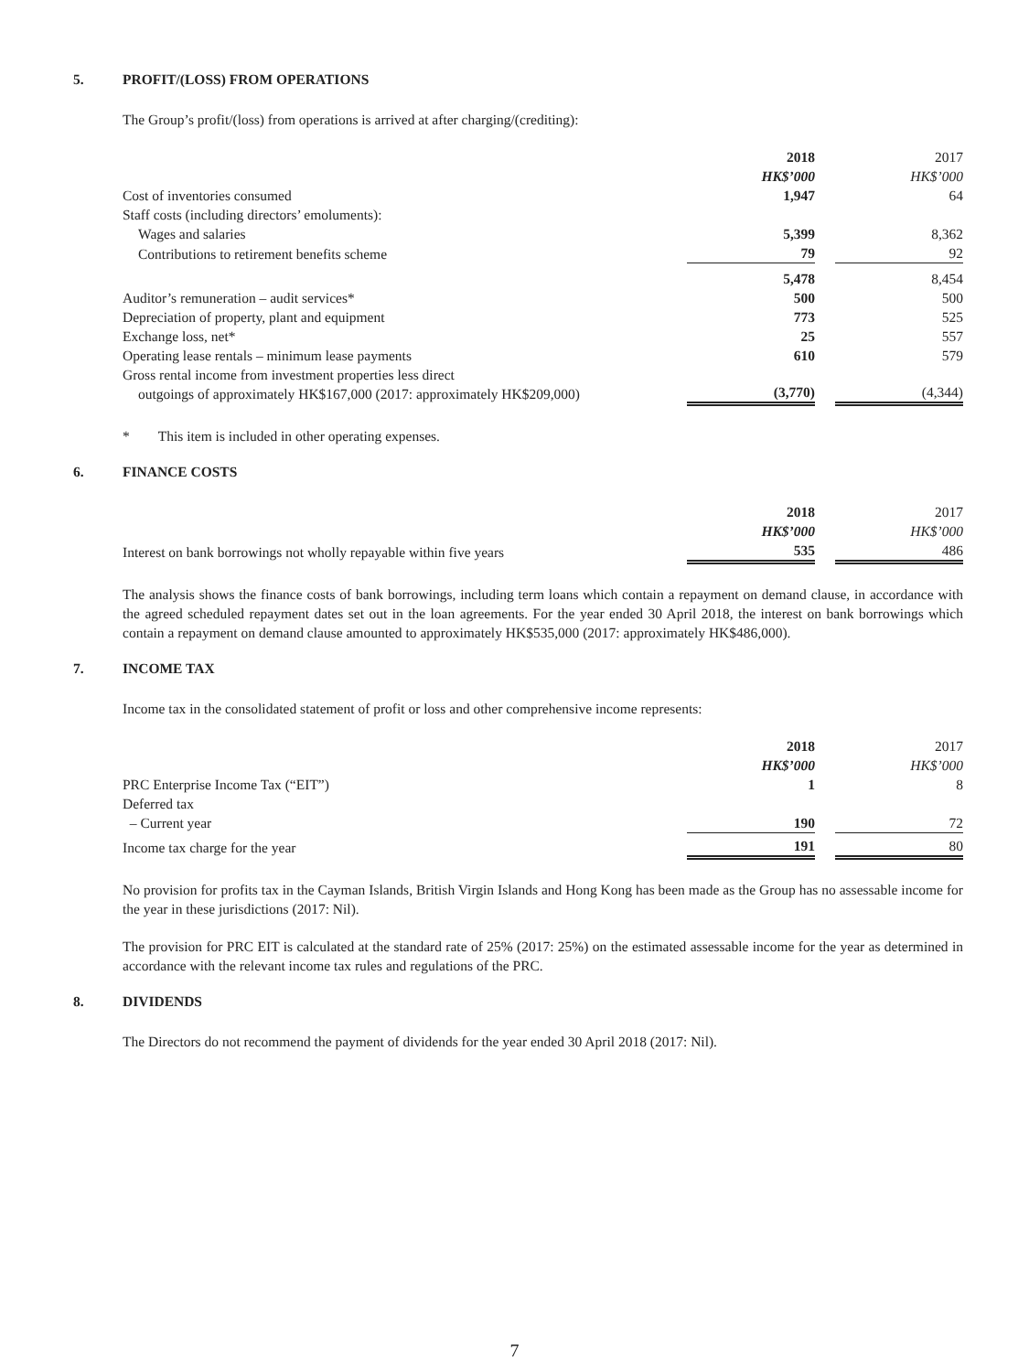5. PROFIT/(LOSS) FROM OPERATIONS
The Group’s profit/(loss) from operations is arrived at after charging/(crediting):
| | 2018 | | 2017 |
| | HK$’000 | | HK$’000 |
| Cost of inventories consumed | 1,947 | | 64 |
| Staff costs (including directors’ emoluments): | | | |
| Wages and salaries | 5,399 | | 8,362 |
| Contributions to retirement benefits scheme | 79 | | 92 |
| | 5,478 | | 8,454 |
| Auditor’s remuneration – audit services* | 500 | | 500 |
| Depreciation of property, plant and equipment | 773 | | 525 |
| Exchange loss, net* | 25 | | 557 |
| Operating lease rentals – minimum lease payments | 610 | | 579 |
| Gross rental income from investment properties less direct outgoings of approximately HK$167,000 (2017: approximately HK$209,000) | (3,770) | | (4,344) |
* This item is included in other operating expenses.
6. FINANCE COSTS
| | 2018 | | 2017 |
| | HK$’000 | | HK$’000 |
| Interest on bank borrowings not wholly repayable within five years | 535 | | 486 |
The analysis shows the finance costs of bank borrowings, including term loans which contain a repayment on demand clause, in accordance with the agreed scheduled repayment dates set out in the loan agreements. For the year ended 30 April 2018, the interest on bank borrowings which contain a repayment on demand clause amounted to approximately HK$535,000 (2017: approximately HK$486,000).
7. INCOME TAX
Income tax in the consolidated statement of profit or loss and other comprehensive income represents:
| | 2018 | | 2017 |
| | HK$’000 | | HK$’000 |
| PRC Enterprise Income Tax (“EIT”) | 1 | | 8 |
| Deferred tax | | | |
| – Current year | 190 | | 72 |
| Income tax charge for the year | 191 | | 80 |
No provision for profits tax in the Cayman Islands, British Virgin Islands and Hong Kong has been made as the Group has no assessable income for the year in these jurisdictions (2017: Nil).
The provision for PRC EIT is calculated at the standard rate of 25% (2017: 25%) on the estimated assessable income for the year as determined in accordance with the relevant income tax rules and regulations of the PRC.
8. DIVIDENDS
The Directors do not recommend the payment of dividends for the year ended 30 April 2018 (2017: Nil).
7